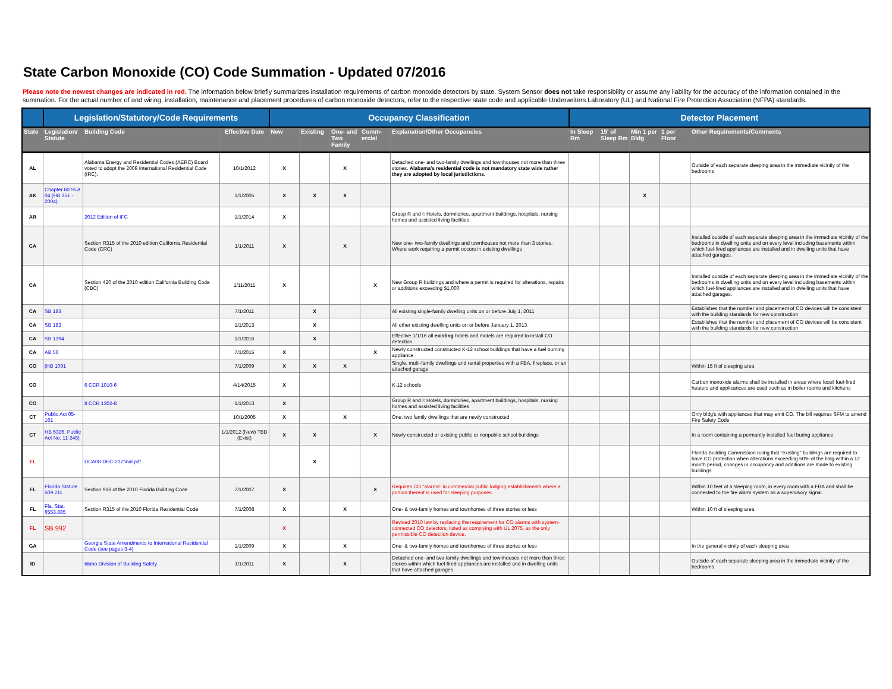State Carbon Monoxide (CO) Code Summation - Updated 07/2016
Please note the newest changes are indicated in red. The information below briefly summarizes installation requirements of carbon monoxide detectors by state. System Sensor does not take responsibility or assume any liability for the accuracy of the information contained in the summation. For the actual number of and wiring, installation, maintenance and placement procedures of carbon monoxide detectors, refer to the respective state code and applicable Underwriters Laboratory (UL) and National Fire Protection Association (NFPA) standards.
| | Legislation/Statutory/Code Requirements | | | Occupancy Classification | | | | | Detector Placement | | | | |
| --- | --- | --- | --- | --- | --- | --- | --- | --- | --- | --- | --- | --- | --- |
| State | Legislation/ Statute | Building Code | Effective Date | New | Existing | One- and Two Family | Comm-ercial | Explanation/Other Occupancies | In Sleep Rm | 15' of Sleep Rm | Min 1 per Bldg | 1 per Floor | Other Requirements/Comments |
| AL | | Alabama Energy and Residential Codes (AERC) Board voted to adopt the 2009 International Residential Code (IRC). | 10/1/2012 | X | | X | | Detached one- and two-family dwellings and townhouses not more than three stories. Alabama's residential code is not mandatory state wide rather they are adopted by local jurisdictions. | | | | | Outside of each separate sleeping area in the immediate vicinity of the bedrooms |
| AK | Chapter 60 SLA 04 (HB 351 - 2004) | | 1/1/2005 | X | X | X | | | | | X | | |
| AR | | 2012 Edition of IFC | 1/1/2014 | X | | | | Group R and I: Hotels, dormitories, apartment buildings, hospitals, nursing homes and assisted living facilities | | | | | |
| CA | | Section R315 of the 2010 edition California Residential Code (CRC) | 1/1/2011 | X | | X | | New one- two-family dwellings and townhouses not more than 3 stories. Where work requiring a permit occurs in existing dwellings | | | | | Installed outside of each separate sleeping area in the immediate vicinity of the bedrooms in dwelling units and on every level including basements within which fuel-fired appliances are installed and in dwelling units that have attached garages. |
| CA | | Section 420 of the 2010 edition California Building Code (CBC) | 1/11/2011 | X | | | X | New Group R buildings and where a permit is required for alterations, repairs or additions exceeding $1,000 | | | | | Installed outside of each separate sleeping area in the immediate vicinity of the bedrooms in dwelling units and on every level including basements within which fuel-fired appliances are installed and in dwelling units that have attached garages. |
| CA | SB 183 | | 7/1/2011 | | X | | | All existing single-family dwelling units on or before July 1, 2011 | | | | | Establishes that the number and placement of CO devices will be consistent with the building standards for new construction |
| CA | SB 183 | | 1/1/2013 | | X | | | All other existing dwelling units on or before January 1, 2013 | | | | | Establishes that the number and placement of CO devices will be consistent with the building standards for new construction |
| CA | SB 1394 | | 1/1/2016 | | X | | | Effective 1/1/16 all existing hotels and motels are required to install CO detection. | | | | | |
| CA | AB 56 | | 7/1/2015 | X | | | X | Newly constructed constructed K-12 school buildings that have a fuel burning appliance | | | | | |
| CO | (HB 1091 | | 7/1/2009 | X | X | X | | Single, multi-family dwellings and rental properties with a FBA, fireplace, or an attached garage | | | | | Within 15 ft of sleeping area |
| CO | | 6 CCR 1010-6 | 4/14/2015 | X | | | | K-12 schools | | | | | Carbon monoxide alarms shall be installed in areas where fossil fuel-fired heaters and applicances are used such as in boiler rooms and kitchens |
| CO | | 8 CCR 1302-8 | 1/1/2013 | X | | | | Group R and I: Hotels, dormitories, apartment buildings, hospitals, nursing homes and assisted living facilities | | | | | |
| CT | Public Act 05-161 | | 10/1/2005 | X | | X | | One, two family dwellings that are newly constructed | | | | | Only bldg's with appliances that may emit CO. The bill requires SFM to amend Fire Safety Code |
| CT | HB 5326, Public Act No. 11-248) | | 1/1/2012 (New) TBD (Exist) | X | X | | X | Newly constructed or existing public or nonpublic school buildings | | | | | In a room containing a permantly installed fuel buring appliance |
| FL | | DCA08-DEC-207final.pdf | | | X | | | | | | | | Florida Building Commission ruling that "existing" buildings are required to have CO protection when alterations exceeding 50% of the bldg within a 12 month period, changes in occupancy and additions are made to existing buildings |
| FL | Florida Statute 509.211 | Section 916 of the 2010 Florida Building Code | 7/1/2007 | X | | | X | Requires CO "alarms" in commercial public lodging establishments where a portion thereof is used for sleeping purposes. | | | | | Within 10 feet of a sleeping room, in every room with a FBA and shall be connected to the fire alarm system as a supervisory signal. |
| FL | Fla. Stat. §553.885 | Section R315 of the 2010 Florida Residential Code | 7/1/2008 | X | | X | | One- & two-family homes and townhomes of three stories or less | | | | | Within 10 ft of sleeping area |
| FL | SB 992 | | | X | | | | Revised 2010 law by replacing the requirement for CO alarms with system-connected CO detectors, listed as complying with UL 2075, as the only permissible CO detection device. | | | | | |
| GA | | Georgia State Amendments to International Residential Code (see pages 3-4) | 1/1/2009 | X | | X | | One- & two-family homes and townhomes of three stories or less | | | | | In the general vicinity of each sleeping area |
| ID | | Idaho Division of Building Safety | 1/1/2011 | X | | X | | Detached one- and two-family dwellings and townhouses not more than three stories within which fuel-fired appliances are installed and in dwelling units that have attached garages | | | | | Outside of each separate sleeping area in the immediate vicinity of the bedrooms |